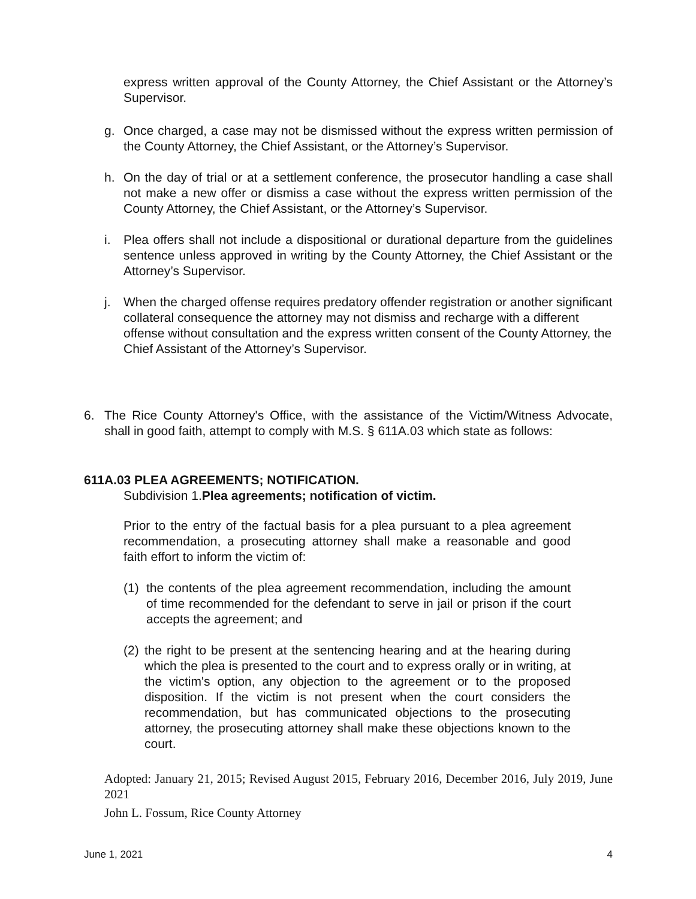express written approval of the County Attorney, the Chief Assistant or the Attorney’s Supervisor.
g. Once charged, a case may not be dismissed without the express written permission of the County Attorney, the Chief Assistant, or the Attorney’s Supervisor.
h. On the day of trial or at a settlement conference, the prosecutor handling a case shall not make a new offer or dismiss a case without the express written permission of the County Attorney, the Chief Assistant, or the Attorney’s Supervisor.
i. Plea offers shall not include a dispositional or durational departure from the guidelines sentence unless approved in writing by the County Attorney, the Chief Assistant or the Attorney’s Supervisor.
j. When the charged offense requires predatory offender registration or another significant collateral consequence the attorney may not dismiss and recharge with a different offense without consultation and the express written consent of the County Attorney, the Chief Assistant of the Attorney’s Supervisor.
6. The Rice County Attorney's Office, with the assistance of the Victim/Witness Advocate, shall in good faith, attempt to comply with M.S. § 611A.03 which state as follows:
611A.03 PLEA AGREEMENTS; NOTIFICATION.
Subdivision 1.Plea agreements; notification of victim.
Prior to the entry of the factual basis for a plea pursuant to a plea agreement recommendation, a prosecuting attorney shall make a reasonable and good faith effort to inform the victim of:
(1) the contents of the plea agreement recommendation, including the amount of time recommended for the defendant to serve in jail or prison if the court accepts the agreement; and
(2)
the right to be present at the sentencing hearing and at the hearing during which the plea is presented to the court and to express orally or in writing, at the victim's option, any objection to the agreement or to the proposed disposition. If the victim is not present when the court considers the recommendation, but has communicated objections to the prosecuting attorney, the prosecuting attorney shall make these objections known to the court.
Adopted: January 21, 2015; Revised August 2015, February 2016, December 2016, July 2019, June 2021
John L. Fossum, Rice County Attorney
June 1, 2021 4